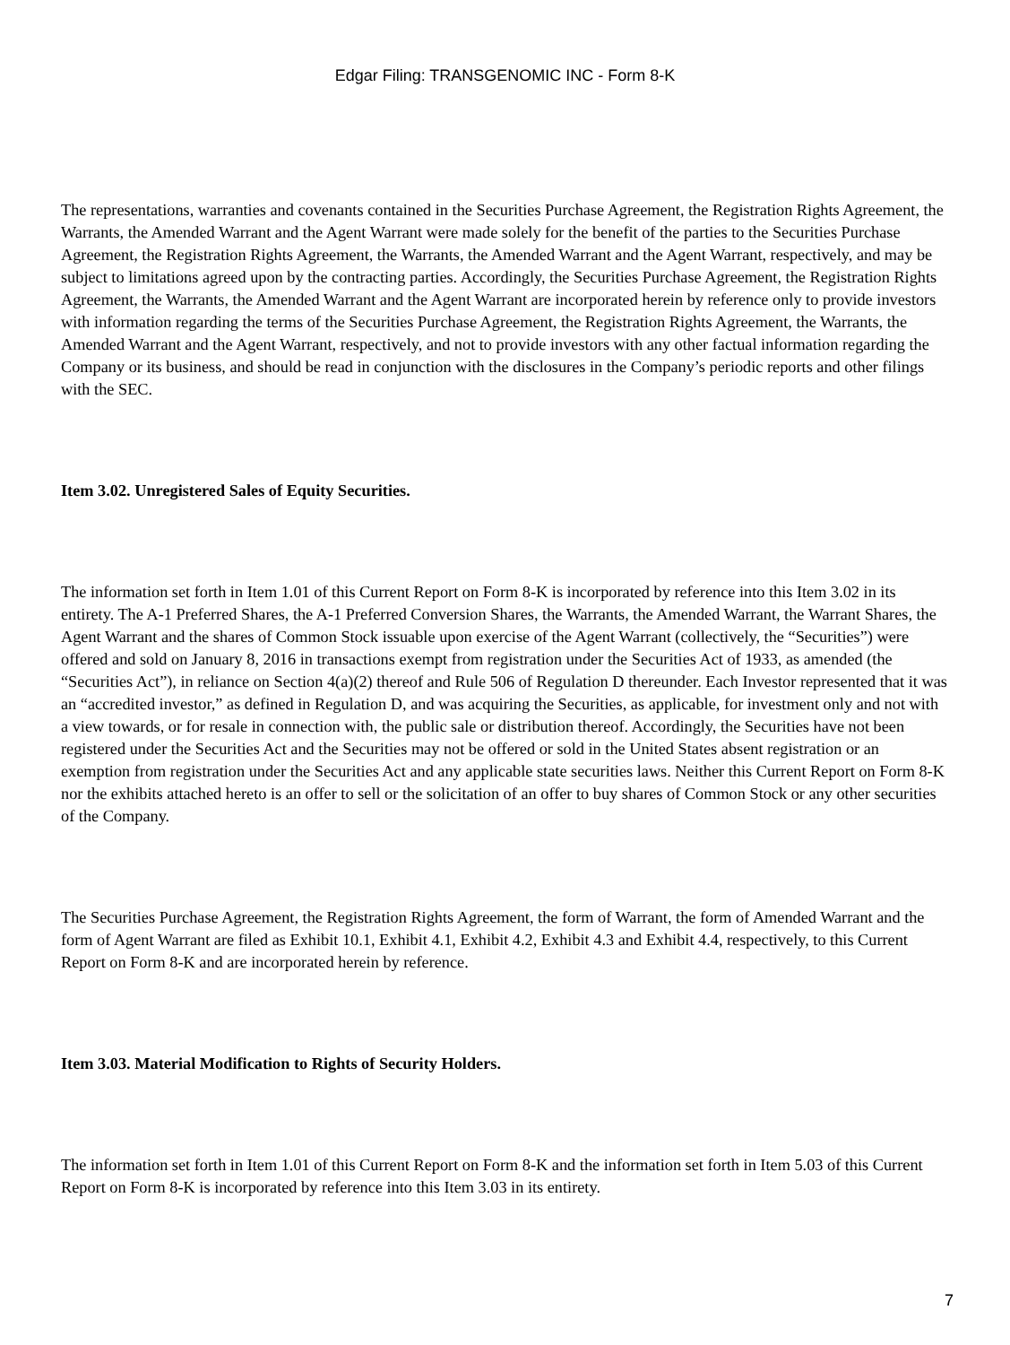Edgar Filing: TRANSGENOMIC INC - Form 8-K
The representations, warranties and covenants contained in the Securities Purchase Agreement, the Registration Rights Agreement, the Warrants, the Amended Warrant and the Agent Warrant were made solely for the benefit of the parties to the Securities Purchase Agreement, the Registration Rights Agreement, the Warrants, the Amended Warrant and the Agent Warrant, respectively, and may be subject to limitations agreed upon by the contracting parties. Accordingly, the Securities Purchase Agreement, the Registration Rights Agreement, the Warrants, the Amended Warrant and the Agent Warrant are incorporated herein by reference only to provide investors with information regarding the terms of the Securities Purchase Agreement, the Registration Rights Agreement, the Warrants, the Amended Warrant and the Agent Warrant, respectively, and not to provide investors with any other factual information regarding the Company or its business, and should be read in conjunction with the disclosures in the Company’s periodic reports and other filings with the SEC.
Item 3.02. Unregistered Sales of Equity Securities.
The information set forth in Item 1.01 of this Current Report on Form 8-K is incorporated by reference into this Item 3.02 in its entirety. The A-1 Preferred Shares, the A-1 Preferred Conversion Shares, the Warrants, the Amended Warrant, the Warrant Shares, the Agent Warrant and the shares of Common Stock issuable upon exercise of the Agent Warrant (collectively, the “Securities”) were offered and sold on January 8, 2016 in transactions exempt from registration under the Securities Act of 1933, as amended (the “Securities Act”), in reliance on Section 4(a)(2) thereof and Rule 506 of Regulation D thereunder. Each Investor represented that it was an “accredited investor,” as defined in Regulation D, and was acquiring the Securities, as applicable, for investment only and not with a view towards, or for resale in connection with, the public sale or distribution thereof. Accordingly, the Securities have not been registered under the Securities Act and the Securities may not be offered or sold in the United States absent registration or an exemption from registration under the Securities Act and any applicable state securities laws. Neither this Current Report on Form 8-K nor the exhibits attached hereto is an offer to sell or the solicitation of an offer to buy shares of Common Stock or any other securities of the Company.
The Securities Purchase Agreement, the Registration Rights Agreement, the form of Warrant, the form of Amended Warrant and the form of Agent Warrant are filed as Exhibit 10.1, Exhibit 4.1, Exhibit 4.2, Exhibit 4.3 and Exhibit 4.4, respectively, to this Current Report on Form 8-K and are incorporated herein by reference.
Item 3.03. Material Modification to Rights of Security Holders.
The information set forth in Item 1.01 of this Current Report on Form 8-K and the information set forth in Item 5.03 of this Current Report on Form 8-K is incorporated by reference into this Item 3.03 in its entirety.
7